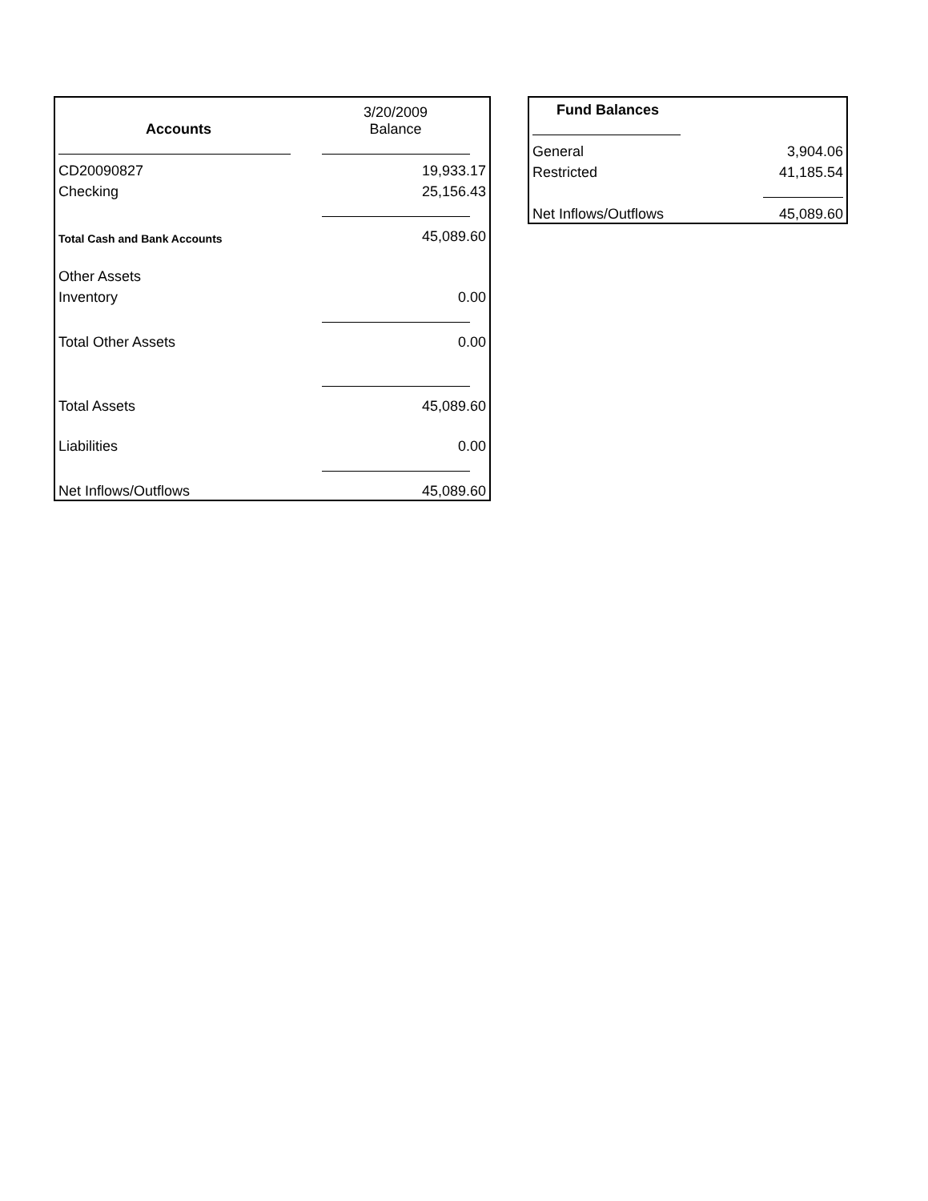| Accounts | 3/20/2009 Balance |
| CD20090827 | 19,933.17 |
| Checking | 25,156.43 |
| Total Cash and Bank Accounts | 45,089.60 |
| Other Assets | |
| Inventory | 0.00 |
| Total Other Assets | 0.00 |
| Total Assets | 45,089.60 |
| Liabilities | 0.00 |
| Net Inflows/Outflows | 45,089.60 |
| Fund Balances | |
| General | 3,904.06 |
| Restricted | 41,185.54 |
| Net Inflows/Outflows | 45,089.60 |